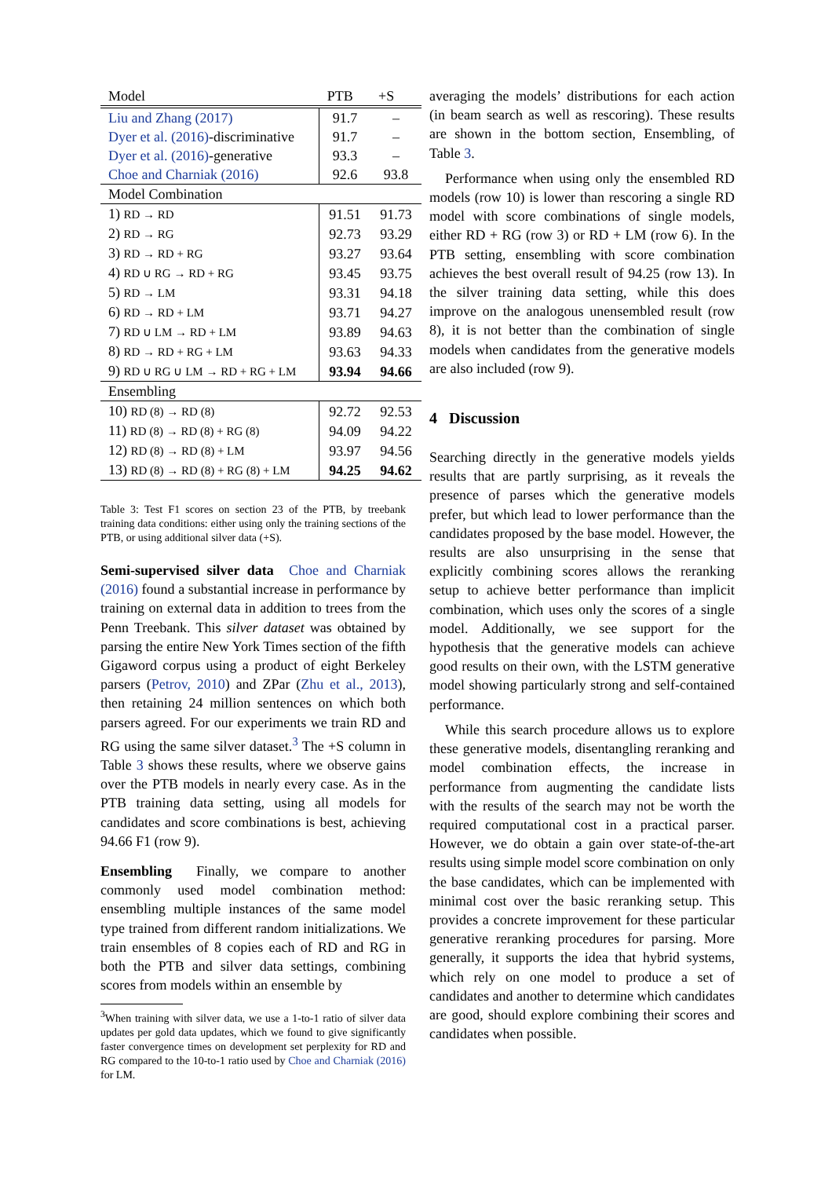| Model | PTB | +S |
| --- | --- | --- |
| Liu and Zhang (2017) | 91.7 | – |
| Dyer et al. (2016) -discriminative | 91.7 | – |
| Dyer et al. (2016) -generative | 93.3 | – |
| Choe and Charniak (2016) | 92.6 | 93.8 |
| Model Combination | | |
| 1) RD → RD | 91.51 | 91.73 |
| 2) RD → RG | 92.73 | 93.29 |
| 3) RD → RD + RG | 93.27 | 93.64 |
| 4) RD ∪ RG → RD + RG | 93.45 | 93.75 |
| 5) RD → LM | 93.31 | 94.18 |
| 6) RD → RD + LM | 93.71 | 94.27 |
| 7) RD ∪ LM → RD + LM | 93.89 | 94.63 |
| 8) RD → RD + RG + LM | 93.63 | 94.33 |
| 9) RD ∪ RG ∪ LM → RD + RG + LM | 93.94 | 94.66 |
| Ensembling | | |
| 10) RD (8) → RD (8) | 92.72 | 92.53 |
| 11) RD (8) → RD (8) + RG (8) | 94.09 | 94.22 |
| 12) RD (8) → RD (8) + LM | 93.97 | 94.56 |
| 13) RD (8) → RD (8) + RG (8) + LM | 94.25 | 94.62 |
Table 3: Test F1 scores on section 23 of the PTB, by treebank training data conditions: either using only the training sections of the PTB, or using additional silver data (+S).
Semi-supervised silver data Choe and Charniak (2016) found a substantial increase in performance by training on external data in addition to trees from the Penn Treebank. This silver dataset was obtained by parsing the entire New York Times section of the fifth Gigaword corpus using a product of eight Berkeley parsers (Petrov, 2010) and ZPar (Zhu et al., 2013), then retaining 24 million sentences on which both parsers agreed. For our experiments we train RD and RG using the same silver dataset.<sup>3</sup> The +S column in Table 3 shows these results, where we observe gains over the PTB models in nearly every case. As in the PTB training data setting, using all models for candidates and score combinations is best, achieving 94.66 F1 (row 9).
Ensembling Finally, we compare to another commonly used model combination method: ensembling multiple instances of the same model type trained from different random initializations. We train ensembles of 8 copies each of RD and RG in both the PTB and silver data settings, combining scores from models within an ensemble by
<sup>3</sup> When training with silver data, we use a 1-to-1 ratio of silver data updates per gold data updates, which we found to give significantly faster convergence times on development set perplexity for RD and RG compared to the 10-to-1 ratio used by Choe and Charniak (2016) for LM.
averaging the models’ distributions for each action (in beam search as well as rescoring). These results are shown in the bottom section, Ensembling, of Table 3.
Performance when using only the ensembled RD models (row 10) is lower than rescoring a single RD model with score combinations of single models, either RD + RG (row 3) or RD + LM (row 6). In the PTB setting, ensembling with score combination achieves the best overall result of 94.25 (row 13). In the silver training data setting, while this does improve on the analogous unensembled result (row 8), it is not better than the combination of single models when candidates from the generative models are also included (row 9).
4 Discussion
Searching directly in the generative models yields results that are partly surprising, as it reveals the presence of parses which the generative models prefer, but which lead to lower performance than the candidates proposed by the base model. However, the results are also unsurprising in the sense that explicitly combining scores allows the reranking setup to achieve better performance than implicit combination, which uses only the scores of a single model. Additionally, we see support for the hypothesis that the generative models can achieve good results on their own, with the LSTM generative model showing particularly strong and self-contained performance.
While this search procedure allows us to explore these generative models, disentangling reranking and model combination effects, the increase in performance from augmenting the candidate lists with the results of the search may not be worth the required computational cost in a practical parser. However, we do obtain a gain over state-of-the-art results using simple model score combination on only the base candidates, which can be implemented with minimal cost over the basic reranking setup. This provides a concrete improvement for these particular generative reranking procedures for parsing. More generally, it supports the idea that hybrid systems, which rely on one model to produce a set of candidates and another to determine which candidates are good, should explore combining their scores and candidates when possible.